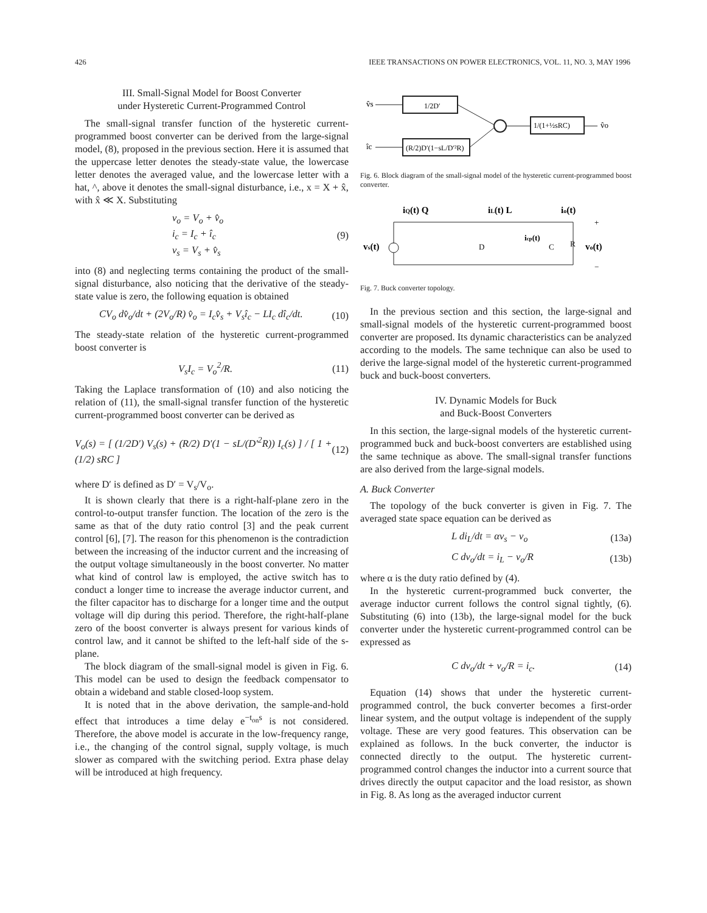426 IEEE TRANSACTIONS ON POWER ELECTRONICS, VOL. 11, NO. 3, MAY 1996
III. Small-Signal Model for Boost Converter
under Hysteretic Current-Programmed Control
The small-signal transfer function of the hysteretic current-programmed boost converter can be derived from the large-signal model, (8), proposed in the previous section. Here it is assumed that the uppercase letter denotes the steady-state value, the lowercase letter denotes the averaged value, and the lowercase letter with a hat, ^, above it denotes the small-signal disturbance, i.e., x = X + x̂, with x̂ ≪ X. Substituting
v<sub>o</sub> = V<sub>o</sub> + v̂<sub>o</sub>
i<sub>c</sub> = I<sub>c</sub> + î<sub>c</sub>
v<sub>s</sub> = V<sub>s</sub> + v̂<sub>s</sub> (9)
into (8) and neglecting terms containing the product of the small-signal disturbance, also noticing that the derivative of the steady-state value is zero, the following equation is obtained
CV<sub>o</sub> dv̂<sub>o</sub>/dt + (2V<sub>o</sub>/R) v̂<sub>o</sub> = I<sub>c</sub>v̂<sub>s</sub> + V<sub>s</sub>î<sub>c</sub> − LI<sub>c</sub> dî<sub>c</sub>/dt. (10)
The steady-state relation of the hysteretic current-programmed boost converter is
V<sub>s</sub>I<sub>c</sub> = V<sub>o</sub><sup>2</sup>/R. (11)
Taking the Laplace transformation of (10) and also noticing the relation of (11), the small-signal transfer function of the hysteretic current-programmed boost converter can be derived as
V<sub>o</sub>(s) = [ (1/2D′) V<sub>s</sub>(s) + (R/2) D′(1 − sL/(D′<sup>2</sup>R)) I<sub>c</sub>(s) ] / [ 1 + (1/2) sRC ] (12)
where D′ is defined as D′ = V<sub>s</sub>/V<sub>o</sub>.
It is shown clearly that there is a right-half-plane zero in the control-to-output transfer function. The location of the zero is the same as that of the duty ratio control [3] and the peak current control [6], [7]. The reason for this phenomenon is the contradiction between the increasing of the inductor current and the increasing of the output voltage simultaneously in the boost converter. No matter what kind of control law is employed, the active switch has to conduct a longer time to increase the average inductor current, and the filter capacitor has to discharge for a longer time and the output voltage will dip during this period. Therefore, the right-half-plane zero of the boost converter is always present for various kinds of control law, and it cannot be shifted to the left-half side of the s-plane.
The block diagram of the small-signal model is given in Fig. 6. This model can be used to design the feedback compensator to obtain a wideband and stable closed-loop system.
It is noted that in the above derivation, the sample-and-hold effect that introduces a time delay e<sup>−t<sub>on</sub>s</sup> is not considered. Therefore, the above model is accurate in the low-frequency range, i.e., the changing of the control signal, supply voltage, is much slower as compared with the switching period. Extra phase delay will be introduced at high frequency.
1/2D′
(R/2)D′(1−sL/D′²R)
1/(1+½sRC)
v̂s
îc
v̂o
Fig. 6. Block diagram of the small-signal model of the hysteretic current-programmed boost converter.
iQ(t) Q
iL(t) L
io(t)
vs(t)
icp(t)
D
C
R
vo(t)
+
−
Fig. 7. Buck converter topology.
In the previous section and this section, the large-signal and small-signal models of the hysteretic current-programmed boost converter are proposed. Its dynamic characteristics can be analyzed according to the models. The same technique can also be used to derive the large-signal model of the hysteretic current-programmed buck and buck-boost converters.
IV. Dynamic Models for Buck
and Buck-Boost Converters
In this section, the large-signal models of the hysteretic current-programmed buck and buck-boost converters are established using the same technique as above. The small-signal transfer functions are also derived from the large-signal models.
A. Buck Converter
The topology of the buck converter is given in Fig. 7. The averaged state space equation can be derived as
L di<sub>L</sub>/dt = αv<sub>s</sub> − v<sub>o</sub> (13a)
C dv<sub>o</sub>/dt = i<sub>L</sub> − v<sub>o</sub>/R (13b)
where α is the duty ratio defined by (4).
In the hysteretic current-programmed buck converter, the average inductor current follows the control signal tightly, (6). Substituting (6) into (13b), the large-signal model for the buck converter under the hysteretic current-programmed control can be expressed as
C dv<sub>o</sub>/dt + v<sub>o</sub>/R = i<sub>c</sub>. (14)
Equation (14) shows that under the hysteretic current-programmed control, the buck converter becomes a first-order linear system, and the output voltage is independent of the supply voltage. These are very good features. This observation can be explained as follows. In the buck converter, the inductor is connected directly to the output. The hysteretic current-programmed control changes the inductor into a current source that drives directly the output capacitor and the load resistor, as shown in Fig. 8. As long as the averaged inductor current